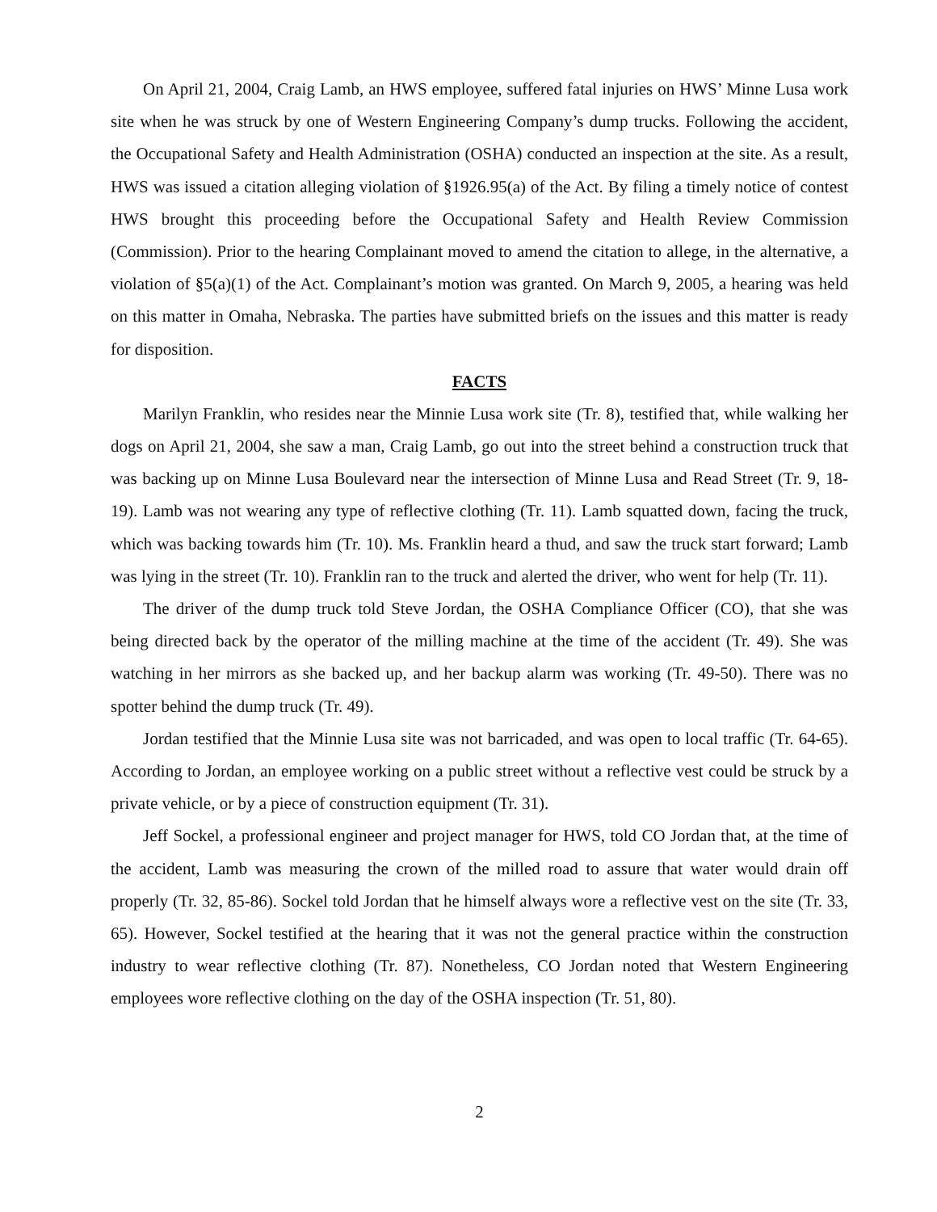On April 21, 2004, Craig Lamb, an HWS employee, suffered fatal injuries on HWS’ Minne Lusa work site when he was struck by one of Western Engineering Company’s dump trucks. Following the accident, the Occupational Safety and Health Administration (OSHA) conducted an inspection at the site. As a result, HWS was issued a citation alleging violation of §1926.95(a) of the Act. By filing a timely notice of contest HWS brought this proceeding before the Occupational Safety and Health Review Commission (Commission). Prior to the hearing Complainant moved to amend the citation to allege, in the alternative, a violation of §5(a)(1) of the Act. Complainant’s motion was granted. On March 9, 2005, a hearing was held on this matter in Omaha, Nebraska. The parties have submitted briefs on the issues and this matter is ready for disposition.
FACTS
Marilyn Franklin, who resides near the Minnie Lusa work site (Tr. 8), testified that, while walking her dogs on April 21, 2004, she saw a man, Craig Lamb, go out into the street behind a construction truck that was backing up on Minne Lusa Boulevard near the intersection of Minne Lusa and Read Street (Tr. 9, 18-19). Lamb was not wearing any type of reflective clothing (Tr. 11). Lamb squatted down, facing the truck, which was backing towards him (Tr. 10). Ms. Franklin heard a thud, and saw the truck start forward; Lamb was lying in the street (Tr. 10). Franklin ran to the truck and alerted the driver, who went for help (Tr. 11).
The driver of the dump truck told Steve Jordan, the OSHA Compliance Officer (CO), that she was being directed back by the operator of the milling machine at the time of the accident (Tr. 49). She was watching in her mirrors as she backed up, and her backup alarm was working (Tr. 49-50). There was no spotter behind the dump truck (Tr. 49).
Jordan testified that the Minnie Lusa site was not barricaded, and was open to local traffic (Tr. 64-65). According to Jordan, an employee working on a public street without a reflective vest could be struck by a private vehicle, or by a piece of construction equipment (Tr. 31).
Jeff Sockel, a professional engineer and project manager for HWS, told CO Jordan that, at the time of the accident, Lamb was measuring the crown of the milled road to assure that water would drain off properly (Tr. 32, 85-86). Sockel told Jordan that he himself always wore a reflective vest on the site (Tr. 33, 65). However, Sockel testified at the hearing that it was not the general practice within the construction industry to wear reflective clothing (Tr. 87). Nonetheless, CO Jordan noted that Western Engineering employees wore reflective clothing on the day of the OSHA inspection (Tr. 51, 80).
2